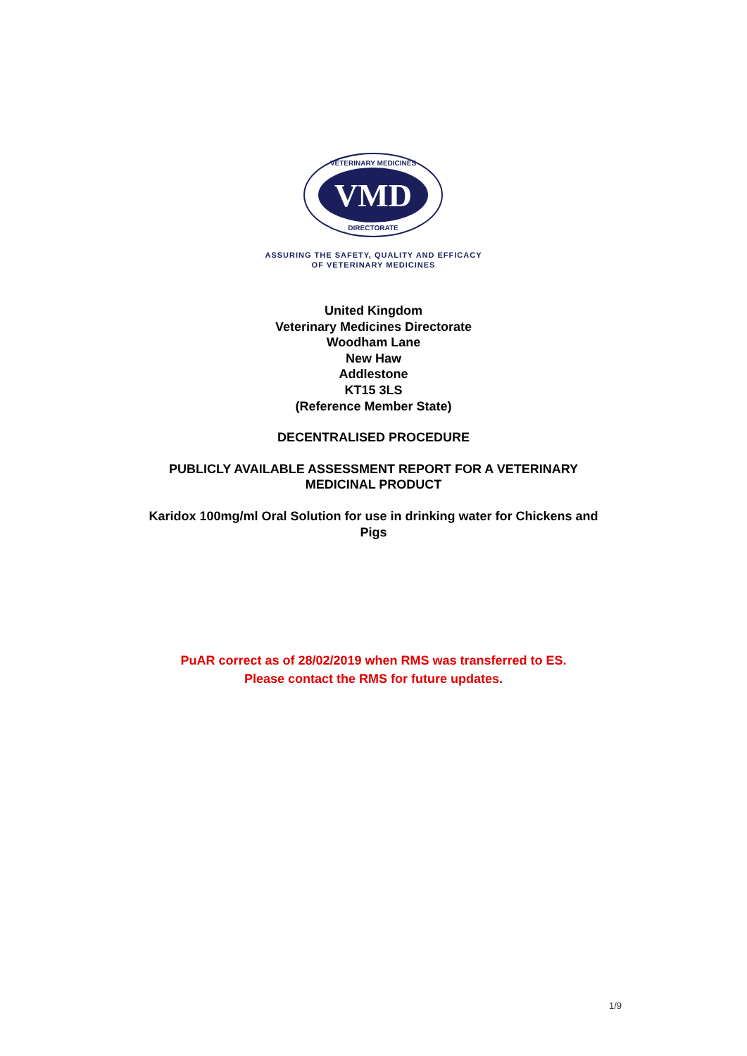VMD
VETERINARY MEDICINES
DIRECTORATE
ASSURING THE SAFETY, QUALITY AND EFFICACY
OF VETERINARY MEDICINES
United Kingdom
Veterinary Medicines Directorate
Woodham Lane
New Haw
Addlestone
KT15 3LS
(Reference Member State)
DECENTRALISED PROCEDURE
PUBLICLY AVAILABLE ASSESSMENT REPORT FOR A VETERINARY
MEDICINAL PRODUCT
Karidox 100mg/ml Oral Solution for use in drinking water for Chickens and
Pigs
PuAR correct as of 28/02/2019 when RMS was transferred to ES.
Please contact the RMS for future updates.
1/9